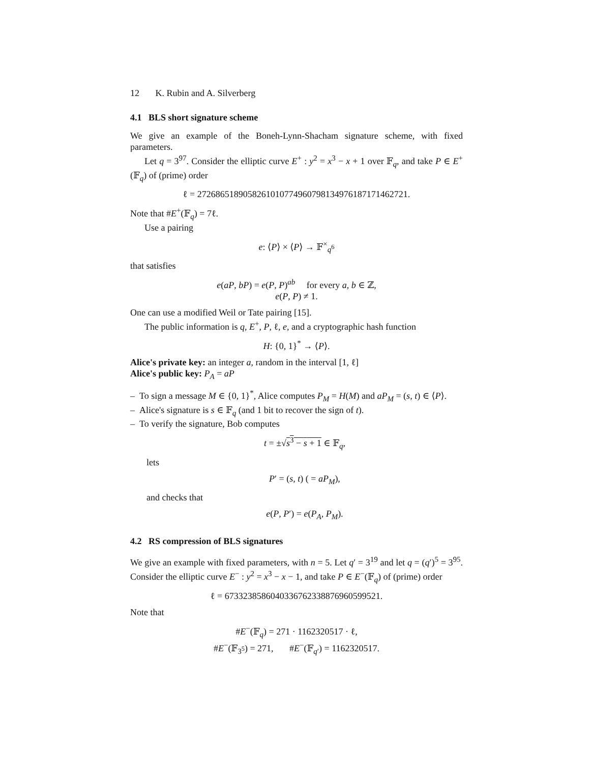12 K. Rubin and A. Silverberg
4.1 BLS short signature scheme
We give an example of the Boneh-Lynn-Shacham signature scheme, with fixed parameters.
Let q = 3<sup>97</sup>. Consider the elliptic curve E<sup>+</sup> : y<sup>2</sup> = x<sup>3</sup> − x + 1 over 𝔽<sub>q</sub>, and take P ∈ E<sup>+</sup>(𝔽<sub>q</sub>) of (prime) order
ℓ = 2726865189058261010774960798134976187171462721.
Note that #E<sup>+</sup>(𝔽<sub>q</sub>) = 7ℓ.
Use a pairing
e: ⟨P⟩ × ⟨P⟩ → 𝔽<sup>×</sup><sub>q<sup>6</sup></sub>
that satisfies
e(aP, bP) = e(P, P)<sup>ab</sup> for every a, b ∈ ℤ,
e(P, P) ≠ 1.
One can use a modified Weil or Tate pairing [15].
The public information is q, E<sup>+</sup>, P, ℓ, e, and a cryptographic hash function
H: {0, 1}<sup>*</sup> → ⟨P⟩.
Alice's private key: an integer a, random in the interval [1, ℓ]
Alice's public key: P<sub>A</sub> = aP
– To sign a message M ∈ {0, 1}<sup>*</sup>, Alice computes P<sub>M</sub> = H(M) and aP<sub>M</sub> = (s, t) ∈ ⟨P⟩.
– Alice's signature is s ∈ 𝔽<sub>q</sub> (and 1 bit to recover the sign of t).
– To verify the signature, Bob computes
t = ±√s<sup>3</sup> − s + 1 ∈ 𝔽<sub>q</sub>,
lets
P′ = (s, t) ( = aP<sub>M</sub>),
and checks that
e(P, P′) = e(P<sub>A</sub>, P<sub>M</sub>).
4.2 RS compression of BLS signatures
We give an example with fixed parameters, with n = 5. Let q′ = 3<sup>19</sup> and let q = (q′)<sup>5</sup> = 3<sup>95</sup>. Consider the elliptic curve E<sup>−</sup> : y<sup>2</sup> = x<sup>3</sup> − x − 1, and take P ∈ E<sup>−</sup>(𝔽<sub>q</sub>) of (prime) order
ℓ = 6733238586040336762338876960599521.
Note that
#E<sup>−</sup>(𝔽<sub>q</sub>) = 271 · 1162320517 · ℓ,
#E<sup>−</sup>(𝔽<sub>3<sup>5</sup></sub>) = 271, #E<sup>−</sup>(𝔽<sub>q′</sub>) = 1162320517.